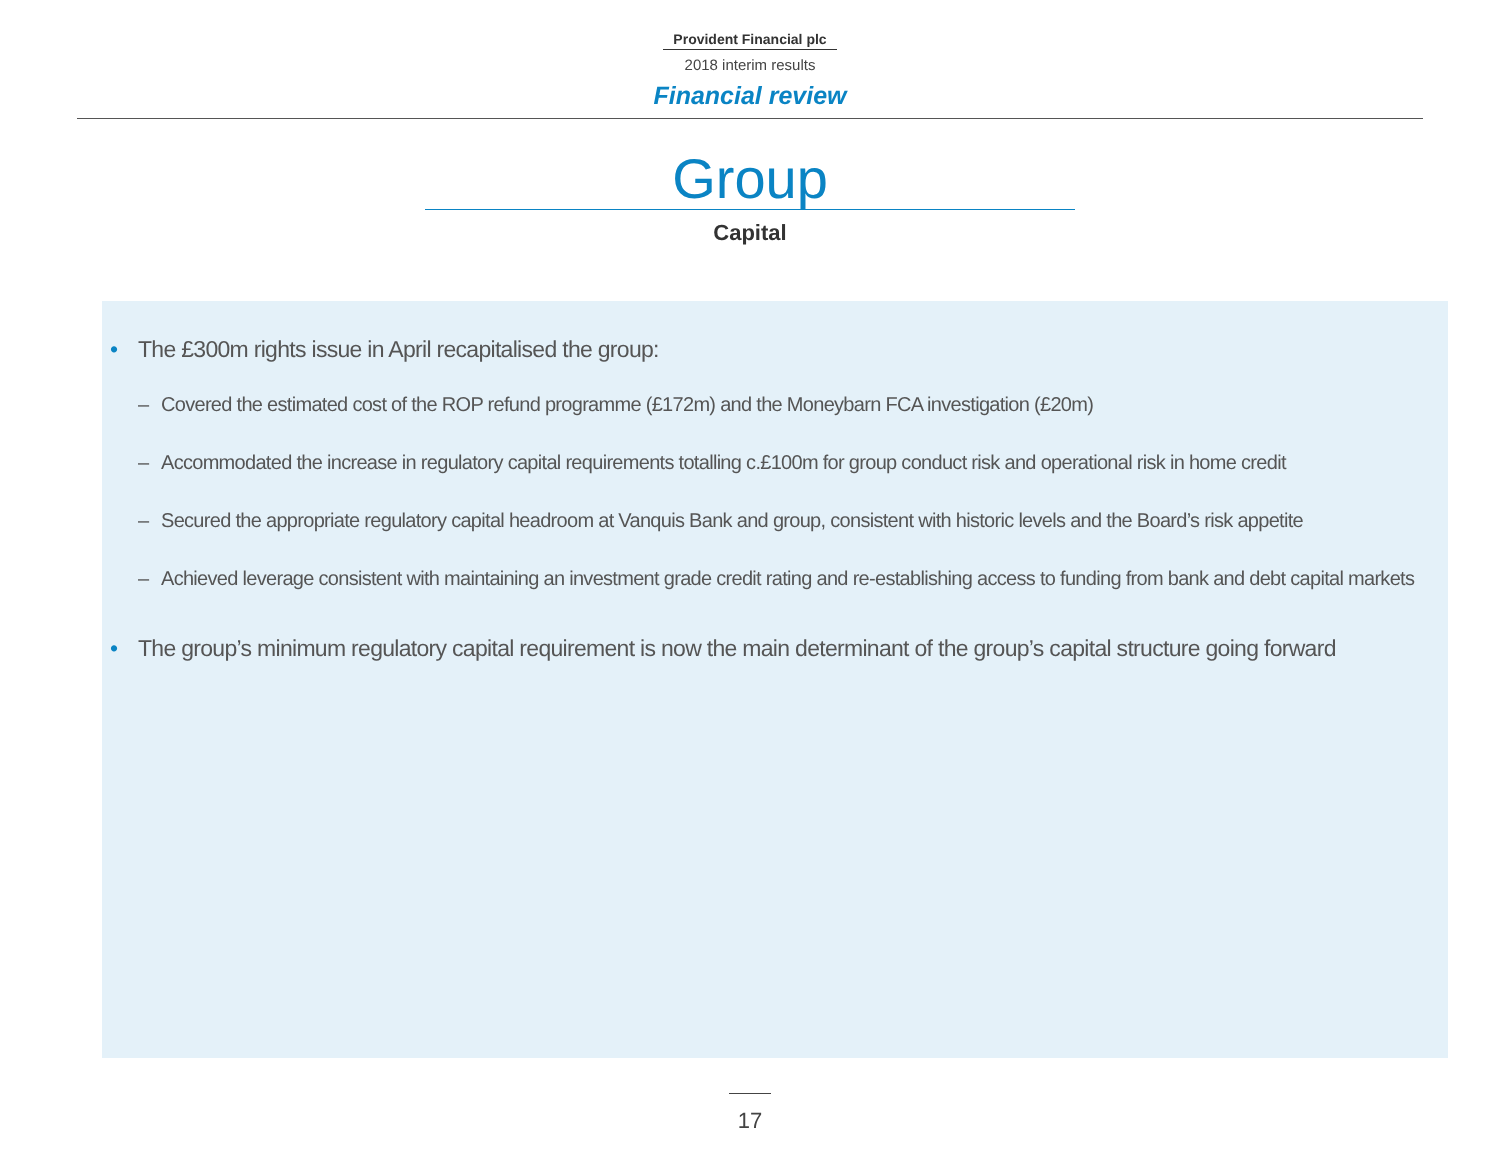Provident Financial plc
2018 interim results
Financial review
Group
Capital
• The £300m rights issue in April recapitalised the group:
– Covered the estimated cost of the ROP refund programme (£172m) and the Moneybarn FCA investigation (£20m)
– Accommodated the increase in regulatory capital requirements totalling c.£100m for group conduct risk and operational risk in home credit
– Secured the appropriate regulatory capital headroom at Vanquis Bank and group, consistent with historic levels and the Board’s risk appetite
– Achieved leverage consistent with maintaining an investment grade credit rating and re-establishing access to funding from bank and debt capital markets
• The group’s minimum regulatory capital requirement is now the main determinant of the group’s capital structure going forward
17